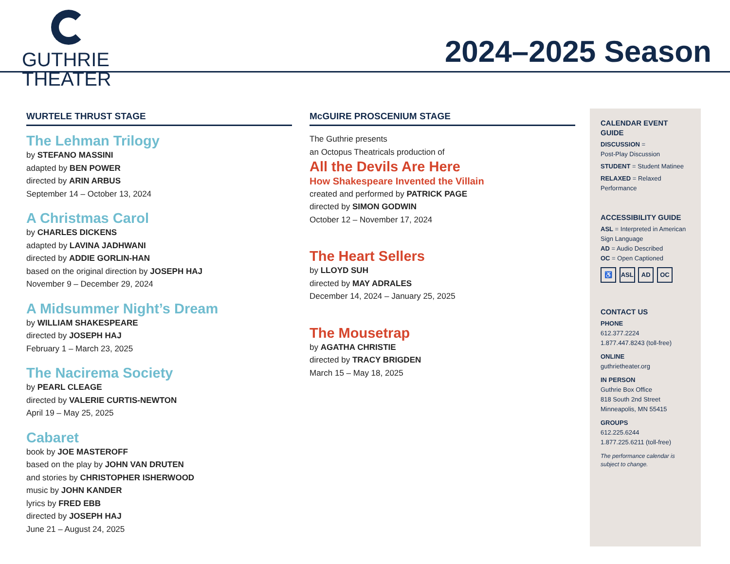GUTHRIE
THEATER
2024–2025 Season
WURTELE THRUST STAGE
The Lehman Trilogy
by STEFANO MASSINI
adapted by BEN POWER
directed by ARIN ARBUS
September 14 – October 13, 2024
A Christmas Carol
by CHARLES DICKENS
adapted by LAVINA JADHWANI
directed by ADDIE GORLIN-HAN
based on the original direction by JOSEPH HAJ
November 9 – December 29, 2024
A Midsummer Night’s Dream
by WILLIAM SHAKESPEARE
directed by JOSEPH HAJ
February 1 – March 23, 2025
The Nacirema Society
by PEARL CLEAGE
directed by VALERIE CURTIS-NEWTON
April 19 – May 25, 2025
Cabaret
book by JOE MASTEROFF
based on the play by JOHN VAN DRUTEN
and stories by CHRISTOPHER ISHERWOOD
music by JOHN KANDER
lyrics by FRED EBB
directed by JOSEPH HAJ
June 21 – August 24, 2025
McGUIRE PROSCENIUM STAGE
The Guthrie presents
an Octopus Theatricals production of
All the Devils Are Here
How Shakespeare Invented the Villain
created and performed by PATRICK PAGE
directed by SIMON GODWIN
October 12 – November 17, 2024
The Heart Sellers
by LLOYD SUH
directed by MAY ADRALES
December 14, 2024 – January 25, 2025
The Mousetrap
by AGATHA CHRISTIE
directed by TRACY BRIGDEN
March 15 – May 18, 2025
CALENDAR EVENT GUIDE
DISCUSSION =
Post-Play Discussion
STUDENT = Student Matinee
RELAXED = Relaxed Performance
ACCESSIBILITY GUIDE
ASL = Interpreted in American Sign Language
AD = Audio Described
OC = Open Captioned
♿ ASL AD OC
CONTACT US
PHONE
612.377.2224
1.877.447.8243 (toll-free)
ONLINE
guthrietheater.org
IN PERSON
Guthrie Box Office
818 South 2nd Street
Minneapolis, MN 55415
GROUPS
612.225.6244
1.877.225.6211 (toll-free)
The performance calendar is subject to change.